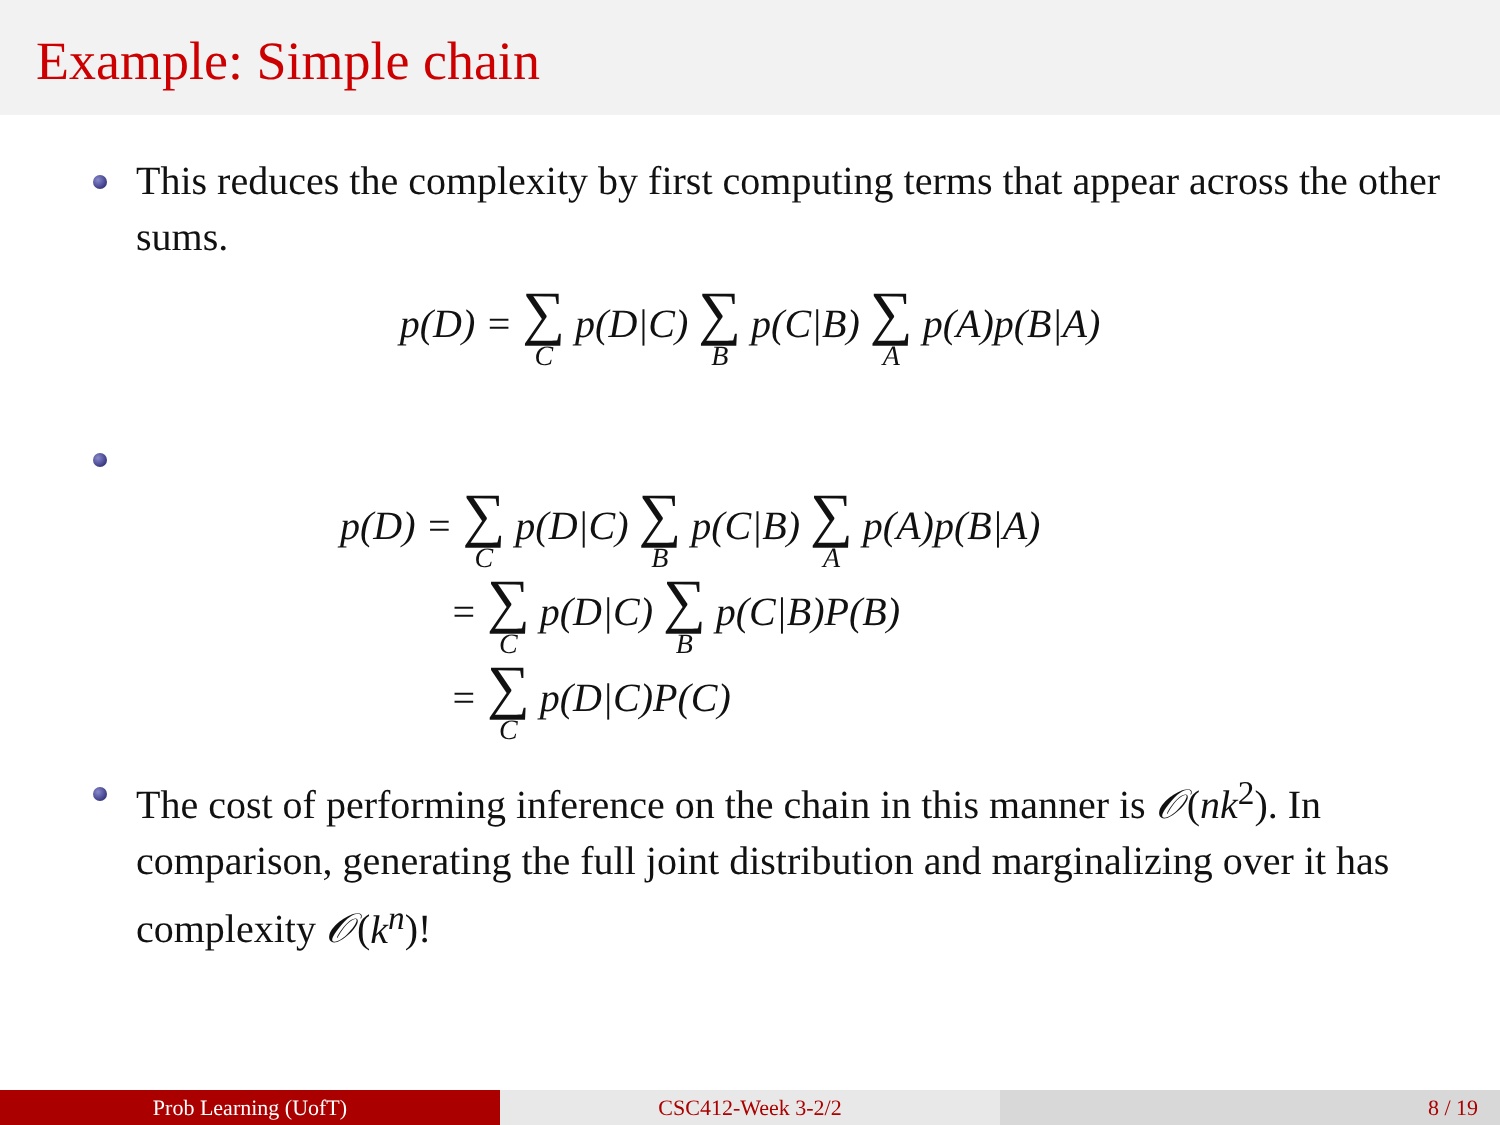Example: Simple chain
This reduces the complexity by first computing terms that appear across the other sums.
p(D) = ∑ C p(D|C) ∑ B p(C|B) ∑ A p(A)p(B|A)
p(D) = ∑ C p(D|C) ∑ B p(C|B) ∑ A p(A)p(B|A)
= ∑ C p(D|C) ∑ B p(C|B)P(B)
= ∑ C p(D|C)P(C)
The cost of performing inference on the chain in this manner is 𝒪(nk<sup>2</sup>). In comparison, generating the full joint distribution and marginalizing over it has complexity 𝒪(k<sup>n</sup>)!
Prob Learning (UofT) CSC412-Week 3-2/2 8 / 19